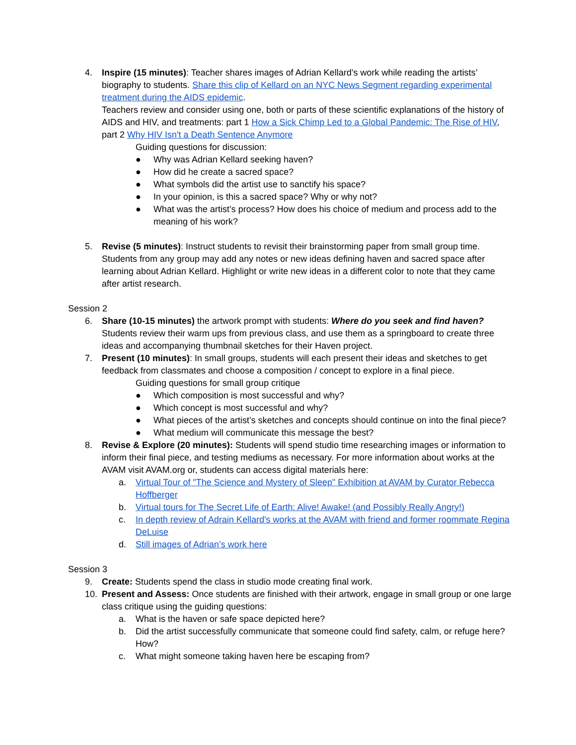4. Inspire (15 minutes): Teacher shares images of Adrian Kellard’s work while reading the artists’ biography to students. Share this clip of Kellard on an NYC News Segment regarding experimental treatment during the AIDS epidemic.
Teachers review and consider using one, both or parts of these scientific explanations of the history of AIDS and HIV, and treatments: part 1 How a Sick Chimp Led to a Global Pandemic: The Rise of HIV, part 2 Why HIV Isn't a Death Sentence Anymore
Guiding questions for discussion:
● Why was Adrian Kellard seeking haven?
● How did he create a sacred space?
● What symbols did the artist use to sanctify his space?
● In your opinion, is this a sacred space? Why or why not?
● What was the artist’s process? How does his choice of medium and process add to the meaning of his work?
5. Revise (5 minutes): Instruct students to revisit their brainstorming paper from small group time. Students from any group may add any notes or new ideas defining haven and sacred space after learning about Adrian Kellard. Highlight or write new ideas in a different color to note that they came after artist research.
Session 2
6. Share (10-15 minutes) the artwork prompt with students: Where do you seek and find haven? Students review their warm ups from previous class, and use them as a springboard to create three ideas and accompanying thumbnail sketches for their Haven project.
7. Present (10 minutes): In small groups, students will each present their ideas and sketches to get feedback from classmates and choose a composition / concept to explore in a final piece.
Guiding questions for small group critique
● Which composition is most successful and why?
● Which concept is most successful and why?
● What pieces of the artist’s sketches and concepts should continue on into the final piece?
● What medium will communicate this message the best?
8. Revise & Explore (20 minutes): Students will spend studio time researching images or information to inform their final piece, and testing mediums as necessary. For more information about works at the AVAM visit AVAM.org or, students can access digital materials here:
a. Virtual Tour of "The Science and Mystery of Sleep" Exhibition at AVAM by Curator Rebecca Hoffberger
b. Virtual tours for The Secret Life of Earth: Alive! Awake! (and Possibly Really Angry!)
c. In depth review of Adrain Kellard's works at the AVAM with friend and former roommate Regina DeLuise
d. Still images of Adrian’s work here
Session 3
9. Create: Students spend the class in studio mode creating final work.
10. Present and Assess: Once students are finished with their artwork, engage in small group or one large class critique using the guiding questions:
a. What is the haven or safe space depicted here?
b. Did the artist successfully communicate that someone could find safety, calm, or refuge here? How?
c. What might someone taking haven here be escaping from?